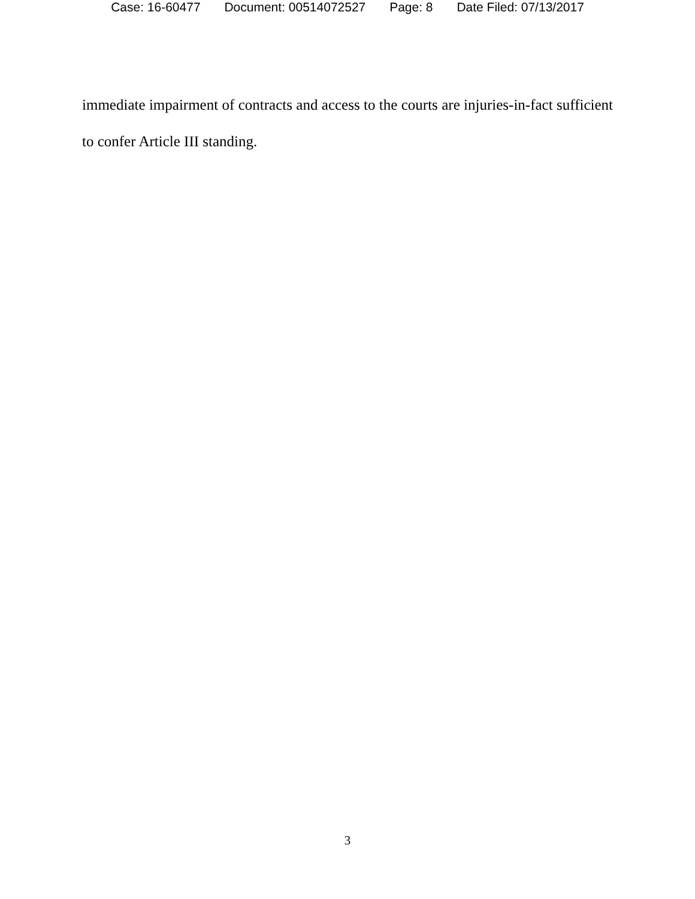Case: 16-60477 Document: 00514072527 Page: 8 Date Filed: 07/13/2017
immediate impairment of contracts and access to the courts are injuries-in-fact sufficient to confer Article III standing.
3